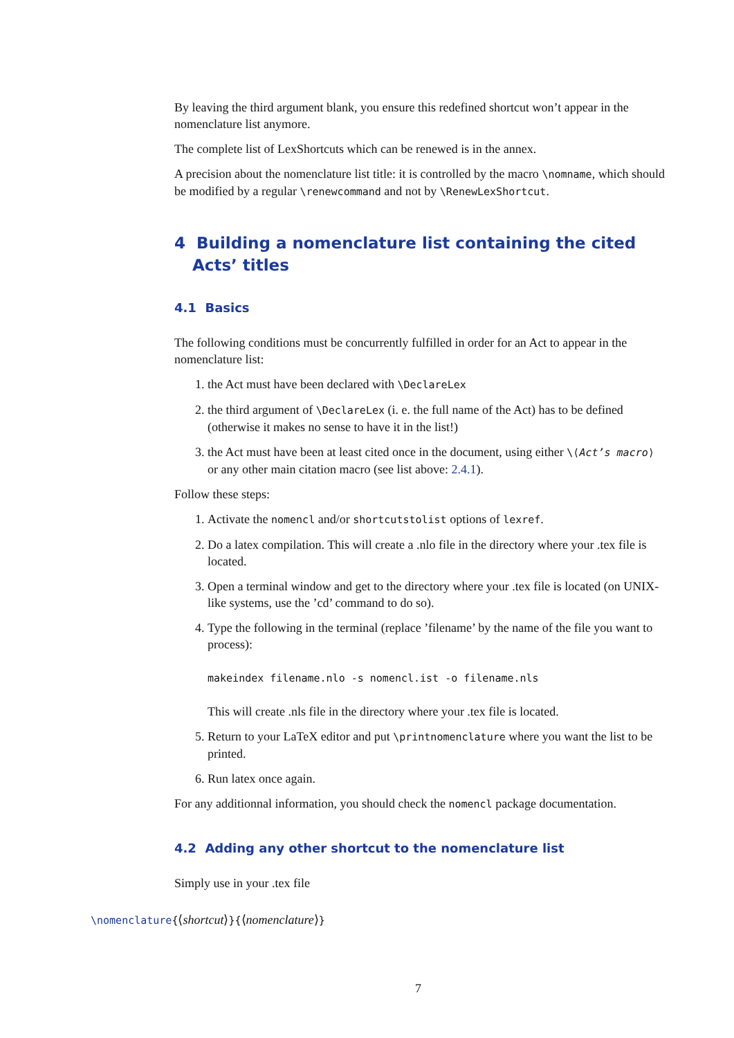By leaving the third argument blank, you ensure this redefined shortcut won’t appear in the nomenclature list anymore.
The complete list of LexShortcuts which can be renewed is in the annex.
A precision about the nomenclature list title: it is controlled by the macro \nomname, which should be modified by a regular \renewcommand and not by \RenewLexShortcut.
4 Building a nomenclature list containing the cited Acts’ titles
4.1 Basics
The following conditions must be concurrently fulfilled in order for an Act to appear in the nomenclature list:
1. the Act must have been declared with \DeclareLex
2. the third argument of \DeclareLex (i. e. the full name of the Act) has to be defined (otherwise it makes no sense to have it in the list!)
3. the Act must have been at least cited once in the document, using either \⟨Act’s macro⟩ or any other main citation macro (see list above: 2.4.1).
Follow these steps:
1. Activate the nomencl and/or shortcutstolist options of lexref.
2. Do a latex compilation. This will create a .nlo file in the directory where your .tex file is located.
3. Open a terminal window and get to the directory where your .tex file is located (on UNIX-like systems, use the ’cd’ command to do so).
4. Type the following in the terminal (replace ’filename’ by the name of the file you want to process):
makeindex filename.nlo -s nomencl.ist -o filename.nls
This will create .nls file in the directory where your .tex file is located.
5. Return to your LaTeX editor and put \printnomenclature where you want the list to be printed.
6. Run latex once again.
For any additionnal information, you should check the nomencl package documentation.
4.2 Adding any other shortcut to the nomenclature list
Simply use in your .tex file
\nomenclature{⟨shortcut⟩}{⟨nomenclature⟩}
7